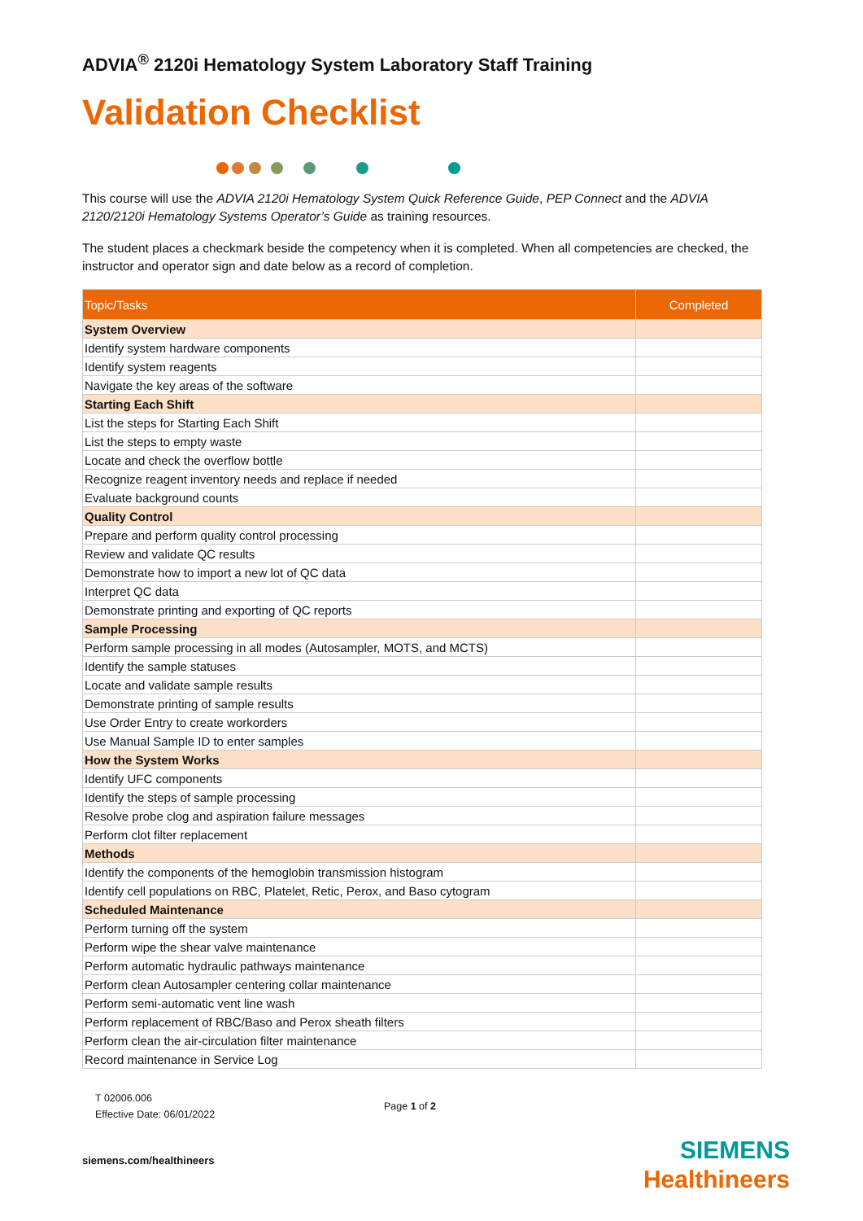ADVIA<sup>®</sup> 2120i Hematology System Laboratory Staff Training
Validation Checklist
This course will use the ADVIA 2120i Hematology System Quick Reference Guide, PEP Connect and the ADVIA 2120/2120i Hematology Systems Operator’s Guide as training resources.
The student places a checkmark beside the competency when it is completed. When all competencies are checked, the instructor and operator sign and date below as a record of completion.
| Topic/Tasks | Completed |
| --- | --- |
| System Overview | |
| Identify system hardware components | |
| Identify system reagents | |
| Navigate the key areas of the software | |
| Starting Each Shift | |
| List the steps for Starting Each Shift | |
| List the steps to empty waste | |
| Locate and check the overflow bottle | |
| Recognize reagent inventory needs and replace if needed | |
| Evaluate background counts | |
| Quality Control | |
| Prepare and perform quality control processing | |
| Review and validate QC results | |
| Demonstrate how to import a new lot of QC data | |
| Interpret QC data | |
| Demonstrate printing and exporting of QC reports | |
| Sample Processing | |
| Perform sample processing in all modes (Autosampler, MOTS, and MCTS) | |
| Identify the sample statuses | |
| Locate and validate sample results | |
| Demonstrate printing of sample results | |
| Use Order Entry to create workorders | |
| Use Manual Sample ID to enter samples | |
| How the System Works | |
| Identify UFC components | |
| Identify the steps of sample processing | |
| Resolve probe clog and aspiration failure messages | |
| Perform clot filter replacement | |
| Methods | |
| Identify the components of the hemoglobin transmission histogram | |
| Identify cell populations on RBC, Platelet, Retic, Perox, and Baso cytogram | |
| Scheduled Maintenance | |
| Perform turning off the system | |
| Perform wipe the shear valve maintenance | |
| Perform automatic hydraulic pathways maintenance | |
| Perform clean Autosampler centering collar maintenance | |
| Perform semi-automatic vent line wash | |
| Perform replacement of RBC/Baso and Perox sheath filters | |
| Perform clean the air-circulation filter maintenance | |
| Record maintenance in Service Log | |
T 02006.006
Effective Date: 06/01/2022
Page 1 of 2
siemens.com/healthineers
SIEMENS
Healthineers